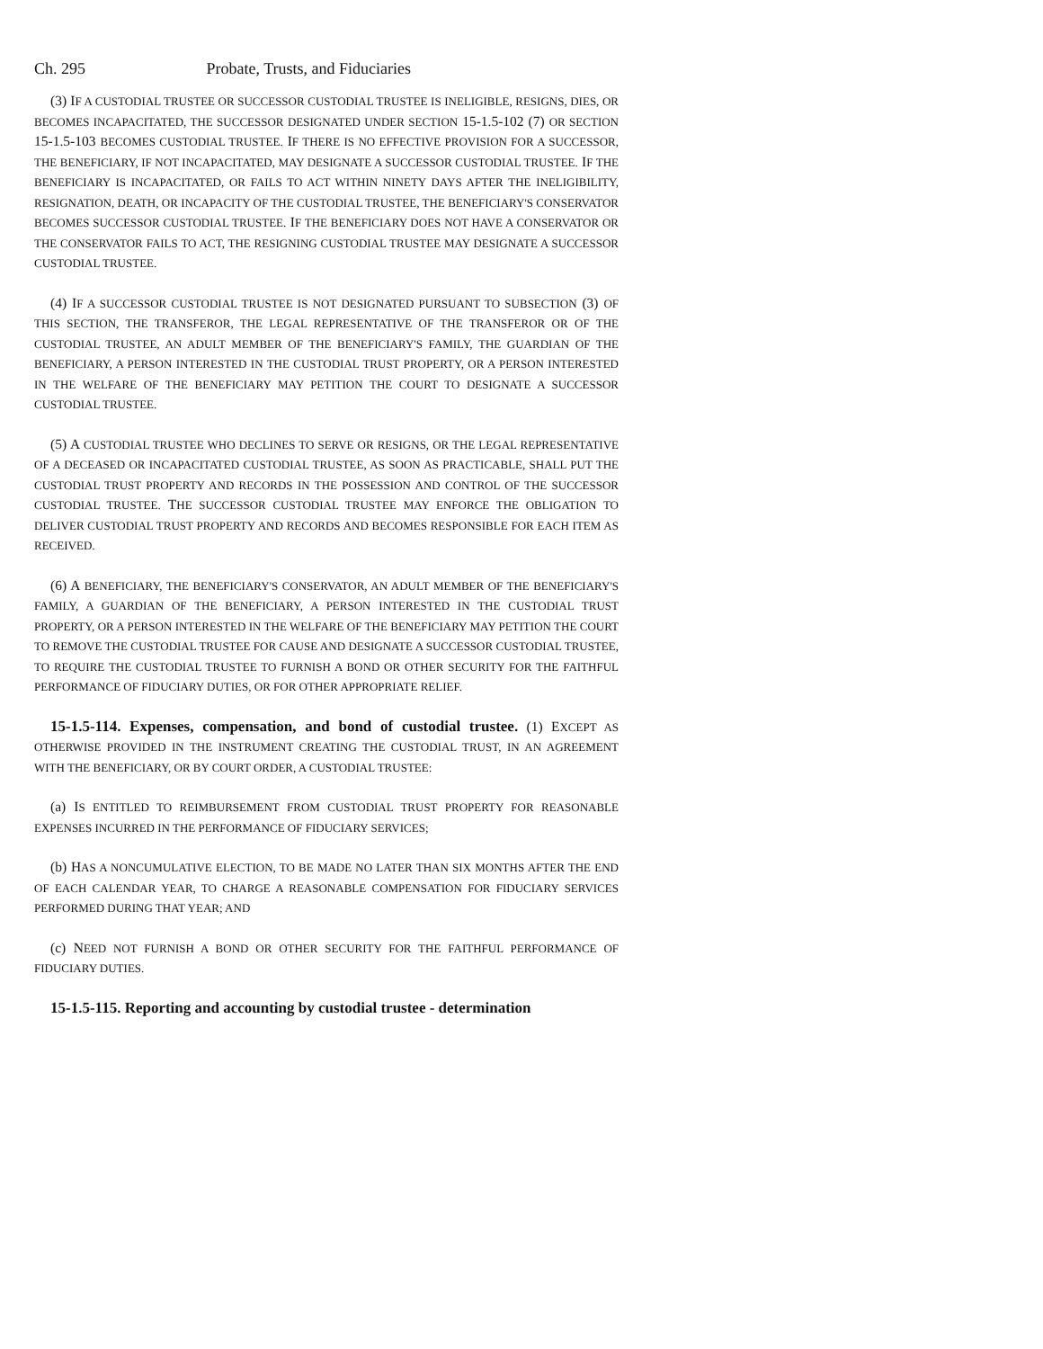Ch. 295 Probate, Trusts, and Fiduciaries
(3) IF A CUSTODIAL TRUSTEE OR SUCCESSOR CUSTODIAL TRUSTEE IS INELIGIBLE, RESIGNS, DIES, OR BECOMES INCAPACITATED, THE SUCCESSOR DESIGNATED UNDER SECTION 15-1.5-102 (7) OR SECTION 15-1.5-103 BECOMES CUSTODIAL TRUSTEE. IF THERE IS NO EFFECTIVE PROVISION FOR A SUCCESSOR, THE BENEFICIARY, IF NOT INCAPACITATED, MAY DESIGNATE A SUCCESSOR CUSTODIAL TRUSTEE. IF THE BENEFICIARY IS INCAPACITATED, OR FAILS TO ACT WITHIN NINETY DAYS AFTER THE INELIGIBILITY, RESIGNATION, DEATH, OR INCAPACITY OF THE CUSTODIAL TRUSTEE, THE BENEFICIARY'S CONSERVATOR BECOMES SUCCESSOR CUSTODIAL TRUSTEE. IF THE BENEFICIARY DOES NOT HAVE A CONSERVATOR OR THE CONSERVATOR FAILS TO ACT, THE RESIGNING CUSTODIAL TRUSTEE MAY DESIGNATE A SUCCESSOR CUSTODIAL TRUSTEE.
(4) IF A SUCCESSOR CUSTODIAL TRUSTEE IS NOT DESIGNATED PURSUANT TO SUBSECTION (3) OF THIS SECTION, THE TRANSFEROR, THE LEGAL REPRESENTATIVE OF THE TRANSFEROR OR OF THE CUSTODIAL TRUSTEE, AN ADULT MEMBER OF THE BENEFICIARY'S FAMILY, THE GUARDIAN OF THE BENEFICIARY, A PERSON INTERESTED IN THE CUSTODIAL TRUST PROPERTY, OR A PERSON INTERESTED IN THE WELFARE OF THE BENEFICIARY MAY PETITION THE COURT TO DESIGNATE A SUCCESSOR CUSTODIAL TRUSTEE.
(5) A CUSTODIAL TRUSTEE WHO DECLINES TO SERVE OR RESIGNS, OR THE LEGAL REPRESENTATIVE OF A DECEASED OR INCAPACITATED CUSTODIAL TRUSTEE, AS SOON AS PRACTICABLE, SHALL PUT THE CUSTODIAL TRUST PROPERTY AND RECORDS IN THE POSSESSION AND CONTROL OF THE SUCCESSOR CUSTODIAL TRUSTEE. THE SUCCESSOR CUSTODIAL TRUSTEE MAY ENFORCE THE OBLIGATION TO DELIVER CUSTODIAL TRUST PROPERTY AND RECORDS AND BECOMES RESPONSIBLE FOR EACH ITEM AS RECEIVED.
(6) A BENEFICIARY, THE BENEFICIARY'S CONSERVATOR, AN ADULT MEMBER OF THE BENEFICIARY'S FAMILY, A GUARDIAN OF THE BENEFICIARY, A PERSON INTERESTED IN THE CUSTODIAL TRUST PROPERTY, OR A PERSON INTERESTED IN THE WELFARE OF THE BENEFICIARY MAY PETITION THE COURT TO REMOVE THE CUSTODIAL TRUSTEE FOR CAUSE AND DESIGNATE A SUCCESSOR CUSTODIAL TRUSTEE, TO REQUIRE THE CUSTODIAL TRUSTEE TO FURNISH A BOND OR OTHER SECURITY FOR THE FAITHFUL PERFORMANCE OF FIDUCIARY DUTIES, OR FOR OTHER APPROPRIATE RELIEF.
15-1.5-114. Expenses, compensation, and bond of custodial trustee. (1) EXCEPT AS OTHERWISE PROVIDED IN THE INSTRUMENT CREATING THE CUSTODIAL TRUST, IN AN AGREEMENT WITH THE BENEFICIARY, OR BY COURT ORDER, A CUSTODIAL TRUSTEE:
(a) IS ENTITLED TO REIMBURSEMENT FROM CUSTODIAL TRUST PROPERTY FOR REASONABLE EXPENSES INCURRED IN THE PERFORMANCE OF FIDUCIARY SERVICES;
(b) HAS A NONCUMULATIVE ELECTION, TO BE MADE NO LATER THAN SIX MONTHS AFTER THE END OF EACH CALENDAR YEAR, TO CHARGE A REASONABLE COMPENSATION FOR FIDUCIARY SERVICES PERFORMED DURING THAT YEAR; AND
(c) NEED NOT FURNISH A BOND OR OTHER SECURITY FOR THE FAITHFUL PERFORMANCE OF FIDUCIARY DUTIES.
15-1.5-115. Reporting and accounting by custodial trustee - determination